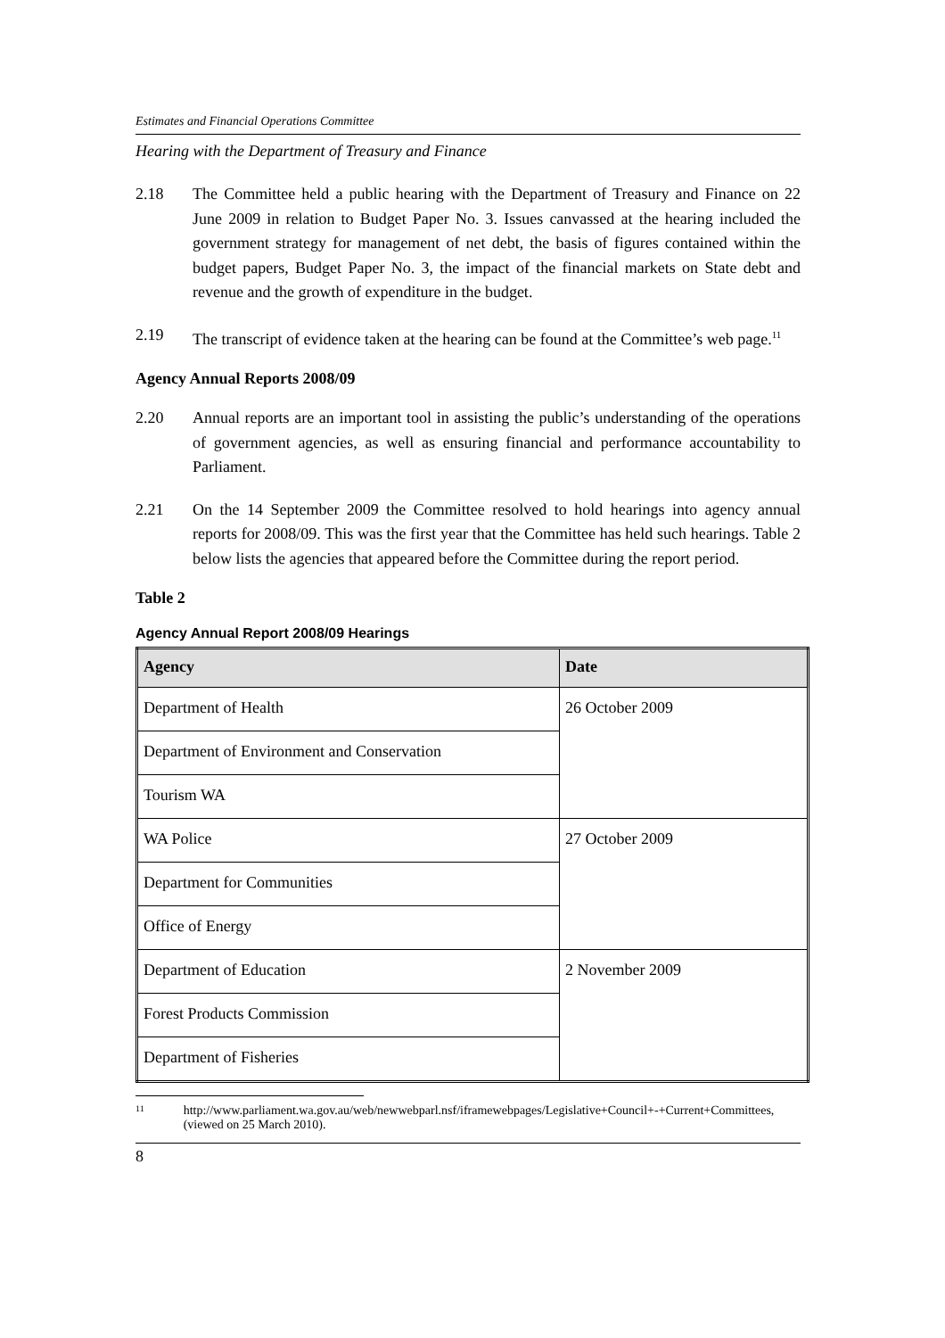Estimates and Financial Operations Committee
Hearing with the Department of Treasury and Finance
2.18 The Committee held a public hearing with the Department of Treasury and Finance on 22 June 2009 in relation to Budget Paper No. 3. Issues canvassed at the hearing included the government strategy for management of net debt, the basis of figures contained within the budget papers, Budget Paper No. 3, the impact of the financial markets on State debt and revenue and the growth of expenditure in the budget.
2.19 The transcript of evidence taken at the hearing can be found at the Committee’s web page.<sup>11</sup>
Agency Annual Reports 2008/09
2.20 Annual reports are an important tool in assisting the public’s understanding of the operations of government agencies, as well as ensuring financial and performance accountability to Parliament.
2.21 On the 14 September 2009 the Committee resolved to hold hearings into agency annual reports for 2008/09. This was the first year that the Committee has held such hearings. Table 2 below lists the agencies that appeared before the Committee during the report period.
Table 2
Agency Annual Report 2008/09 Hearings
| Agency | Date |
| --- | --- |
| Department of Health | 26 October 2009 |
| Department of Environment and Conservation | |
| Tourism WA | |
| WA Police | 27 October 2009 |
| Department for Communities | |
| Office of Energy | |
| Department of Education | 2 November 2009 |
| Forest Products Commission | |
| Department of Fisheries | |
<sup>11</sup>
http://www.parliament.wa.gov.au/web/newwebparl.nsf/iframewebpages/Legislative+Council+-+Current+Committees, (viewed on 25 March 2010).
8